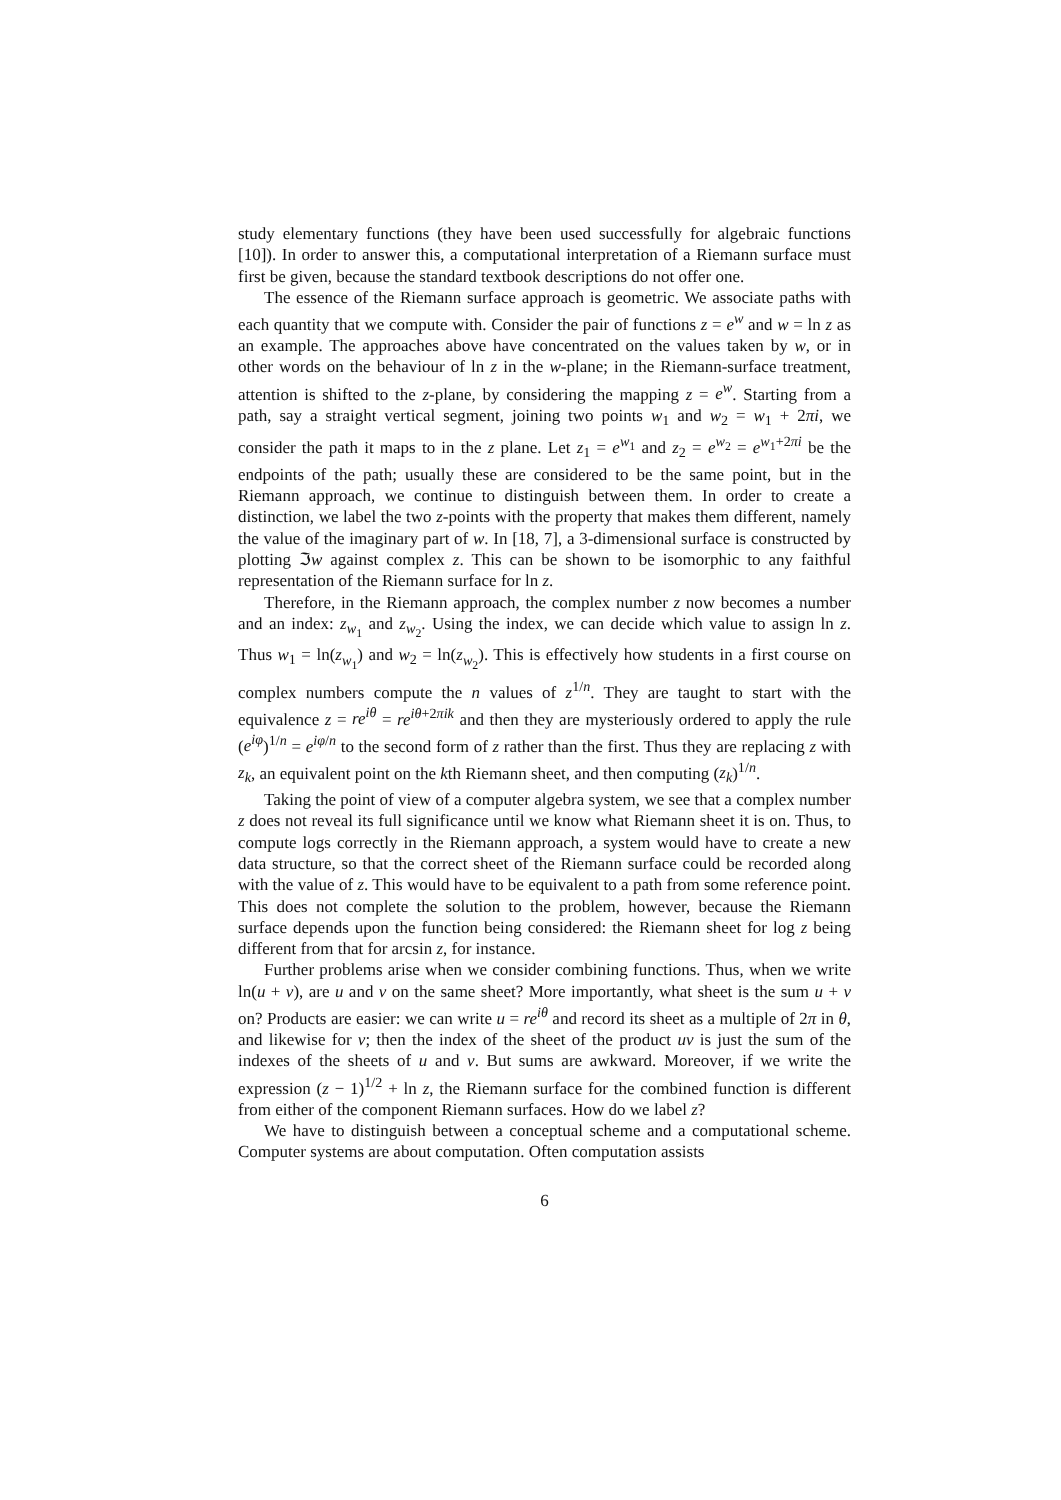study elementary functions (they have been used successfully for algebraic functions [10]). In order to answer this, a computational interpretation of a Riemann surface must first be given, because the standard textbook descriptions do not offer one.
The essence of the Riemann surface approach is geometric. We associate paths with each quantity that we compute with. Consider the pair of functions z = e<sup>w</sup> and w = ln z as an example. The approaches above have concentrated on the values taken by w, or in other words on the behaviour of ln z in the w-plane; in the Riemann-surface treatment, attention is shifted to the z-plane, by considering the mapping z = e<sup>w</sup>. Starting from a path, say a straight vertical segment, joining two points w<sub>1</sub> and w<sub>2</sub> = w<sub>1</sub> + 2πi, we consider the path it maps to in the z plane. Let z<sub>1</sub> = e<sup>w<sub>1</sub></sup> and z<sub>2</sub> = e<sup>w<sub>2</sub></sup> = e<sup>w<sub>1</sub>+2πi</sup> be the endpoints of the path; usually these are considered to be the same point, but in the Riemann approach, we continue to distinguish between them. In order to create a distinction, we label the two z-points with the property that makes them different, namely the value of the imaginary part of w. In [18, 7], a 3-dimensional surface is constructed by plotting ℑw against complex z. This can be shown to be isomorphic to any faithful representation of the Riemann surface for ln z.
Therefore, in the Riemann approach, the complex number z now becomes a number and an index: z<sub>w<sub>1</sub></sub> and z<sub>w<sub>2</sub></sub>. Using the index, we can decide which value to assign ln z. Thus w<sub>1</sub> = ln(z<sub>w<sub>1</sub></sub>) and w<sub>2</sub> = ln(z<sub>w<sub>2</sub></sub>). This is effectively how students in a first course on complex numbers compute the n values of z<sup>1/n</sup>. They are taught to start with the equivalence z = re<sup>iθ</sup> = re<sup>iθ+2πik</sup> and then they are mysteriously ordered to apply the rule (e<sup>iφ</sup>)<sup>1/n</sup> = e<sup>iφ/n</sup> to the second form of z rather than the first. Thus they are replacing z with z<sub>k</sub>, an equivalent point on the kth Riemann sheet, and then computing (z<sub>k</sub>)<sup>1/n</sup>.
Taking the point of view of a computer algebra system, we see that a complex number z does not reveal its full significance until we know what Riemann sheet it is on. Thus, to compute logs correctly in the Riemann approach, a system would have to create a new data structure, so that the correct sheet of the Riemann surface could be recorded along with the value of z. This would have to be equivalent to a path from some reference point. This does not complete the solution to the problem, however, because the Riemann surface depends upon the function being considered: the Riemann sheet for log z being different from that for arcsin z, for instance.
Further problems arise when we consider combining functions. Thus, when we write ln(u + v), are u and v on the same sheet? More importantly, what sheet is the sum u + v on? Products are easier: we can write u = re<sup>iθ</sup> and record its sheet as a multiple of 2π in θ, and likewise for v; then the index of the sheet of the product uv is just the sum of the indexes of the sheets of u and v. But sums are awkward. Moreover, if we write the expression (z − 1)<sup>1/2</sup> + ln z, the Riemann surface for the combined function is different from either of the component Riemann surfaces. How do we label z?
We have to distinguish between a conceptual scheme and a computational scheme. Computer systems are about computation. Often computation assists
6